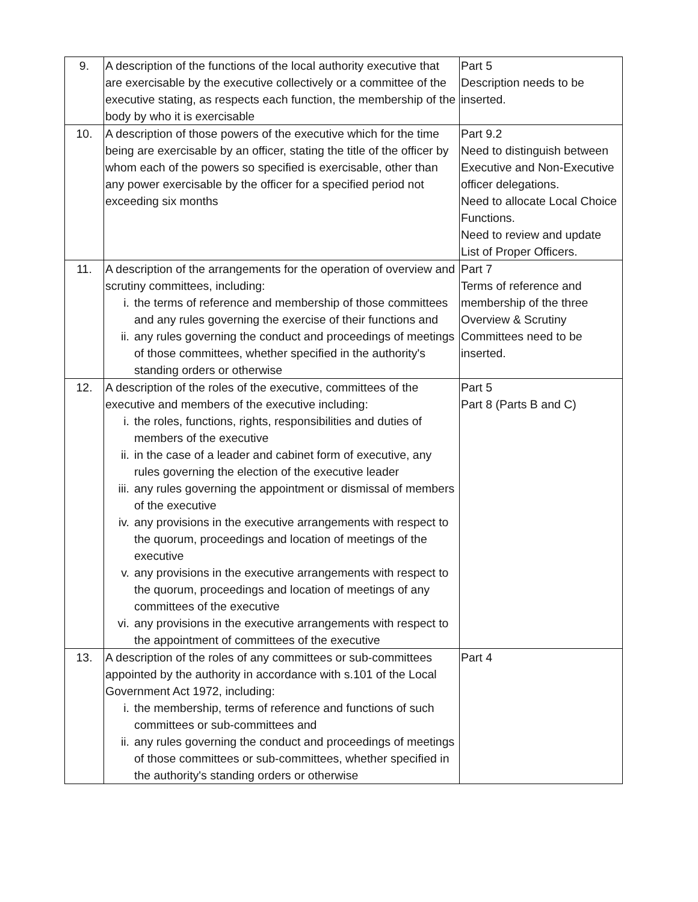| 9. | A description of the functions of the local authority executive that are exercisable by the executive collectively or a committee of the executive stating, as respects each function, the membership of the body by who it is exercisable | Part 5 Description needs to be inserted. |
| 10. | A description of those powers of the executive which for the time being are exercisable by an officer, stating the title of the officer by whom each of the powers so specified is exercisable, other than any power exercisable by the officer for a specified period not exceeding six months | Part 9.2 Need to distinguish between Executive and Non-Executive officer delegations. Need to allocate Local Choice Functions. Need to review and update List of Proper Officers. |
| 11. | A description of the arrangements for the operation of overview and scrutiny committees, including: i. the terms of reference and membership of those committees and any rules governing the exercise of their functions and ii. any rules governing the conduct and proceedings of meetings of those committees, whether specified in the authority's standing orders or otherwise | Part 7 Terms of reference and membership of the three Overview & Scrutiny Committees need to be inserted. |
| 12. | A description of the roles of the executive, committees of the executive and members of the executive including: i. the roles, functions, rights, responsibilities and duties of members of the executive ii. in the case of a leader and cabinet form of executive, any rules governing the election of the executive leader iii. any rules governing the appointment or dismissal of members of the executive iv. any provisions in the executive arrangements with respect to the quorum, proceedings and location of meetings of the executive v. any provisions in the executive arrangements with respect to the quorum, proceedings and location of meetings of any committees of the executive vi. any provisions in the executive arrangements with respect to the appointment of committees of the executive | Part 5 Part 8 (Parts B and C) |
| 13. | A description of the roles of any committees or sub-committees appointed by the authority in accordance with s.101 of the Local Government Act 1972, including: i. the membership, terms of reference and functions of such committees or sub-committees and ii. any rules governing the conduct and proceedings of meetings of those committees or sub-committees, whether specified in the authority's standing orders or otherwise | Part 4 |